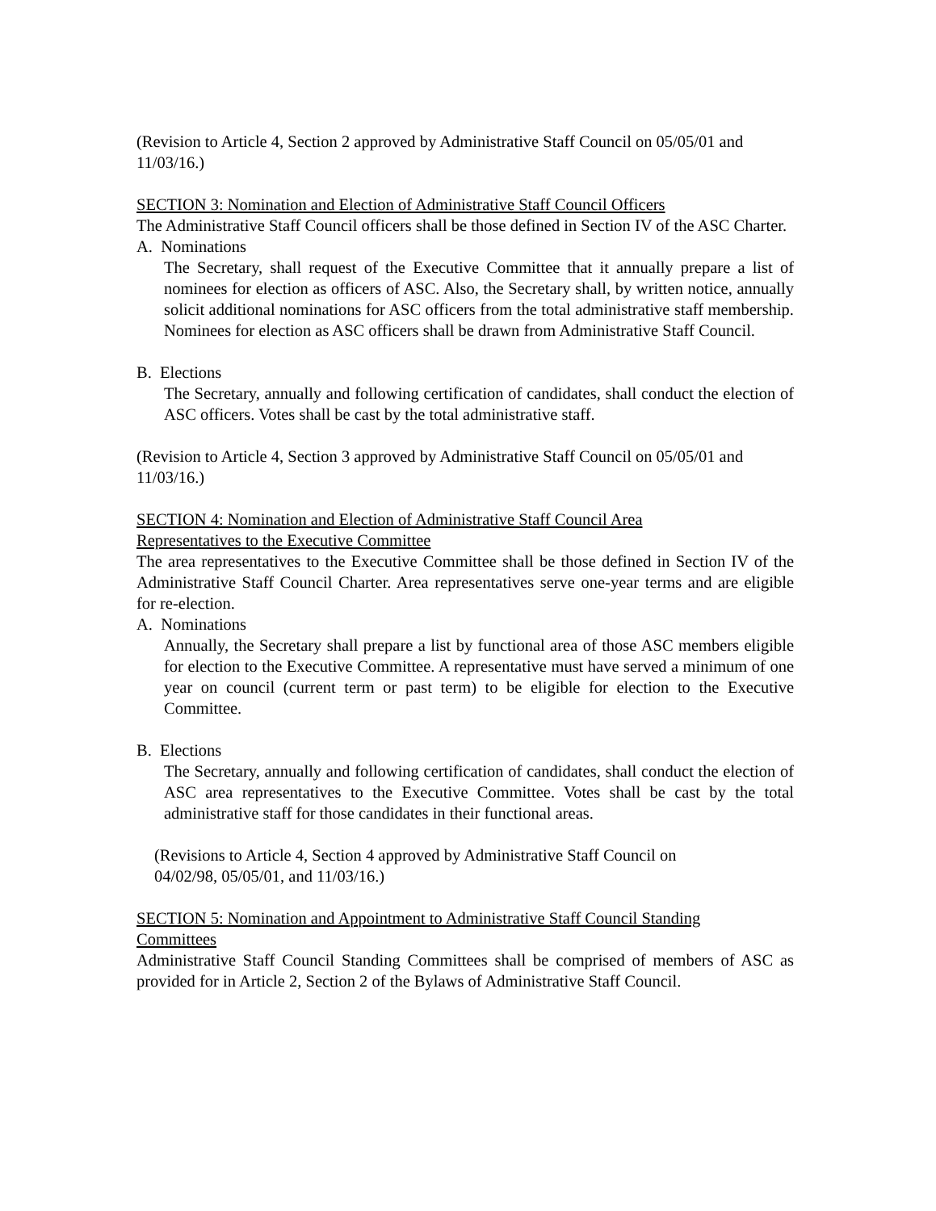(Revision to Article 4, Section 2 approved by Administrative Staff Council on 05/05/01 and 11/03/16.)
SECTION 3: Nomination and Election of Administrative Staff Council Officers
The Administrative Staff Council officers shall be those defined in Section IV of the ASC Charter.
A. Nominations
The Secretary, shall request of the Executive Committee that it annually prepare a list of nominees for election as officers of ASC. Also, the Secretary shall, by written notice, annually solicit additional nominations for ASC officers from the total administrative staff membership. Nominees for election as ASC officers shall be drawn from Administrative Staff Council.
B. Elections
The Secretary, annually and following certification of candidates, shall conduct the election of ASC officers. Votes shall be cast by the total administrative staff.
(Revision to Article 4, Section 3 approved by Administrative Staff Council on 05/05/01 and 11/03/16.)
SECTION 4: Nomination and Election of Administrative Staff Council Area
Representatives to the Executive Committee
The area representatives to the Executive Committee shall be those defined in Section IV of the Administrative Staff Council Charter. Area representatives serve one-year terms and are eligible for re-election.
A. Nominations
Annually, the Secretary shall prepare a list by functional area of those ASC members eligible for election to the Executive Committee. A representative must have served a minimum of one year on council (current term or past term) to be eligible for election to the Executive Committee.
B. Elections
The Secretary, annually and following certification of candidates, shall conduct the election of ASC area representatives to the Executive Committee. Votes shall be cast by the total administrative staff for those candidates in their functional areas.
(Revisions to Article 4, Section 4 approved by Administrative Staff Council on
04/02/98, 05/05/01, and 11/03/16.)
SECTION 5: Nomination and Appointment to Administrative Staff Council Standing
Committees
Administrative Staff Council Standing Committees shall be comprised of members of ASC as provided for in Article 2, Section 2 of the Bylaws of Administrative Staff Council.